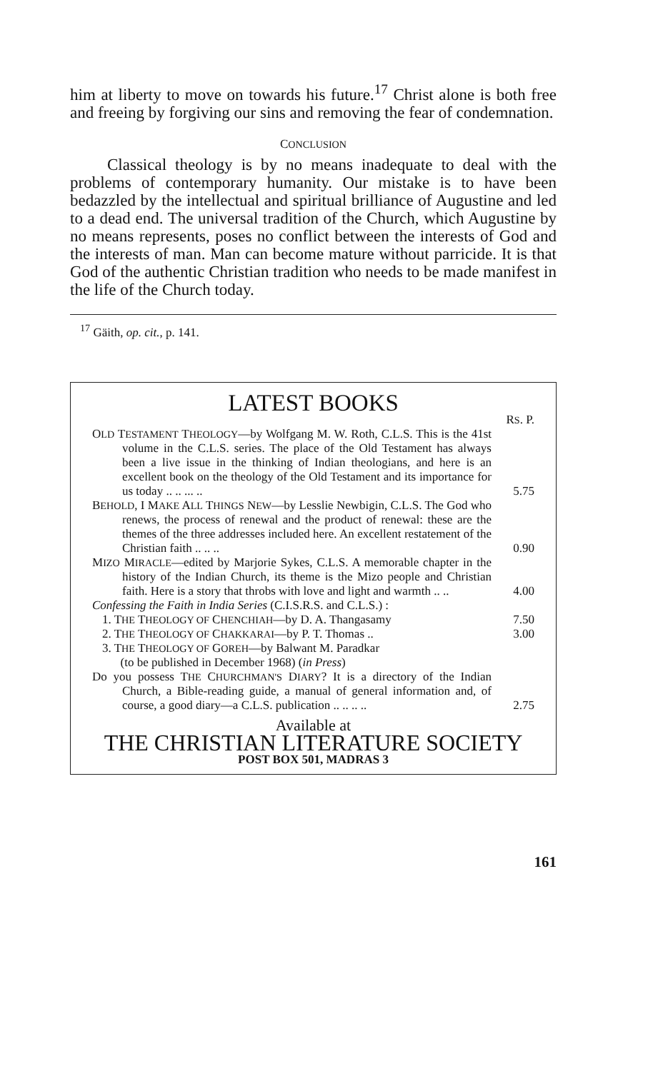him at liberty to move on towards his future.<sup>17</sup> Christ alone is both free and freeing by forgiving our sins and removing the fear of condemnation.
CONCLUSION
Classical theology is by no means inadequate to deal with the problems of contemporary humanity. Our mistake is to have been bedazzled by the intellectual and spiritual brilliance of Augustine and led to a dead end. The universal tradition of the Church, which Augustine by no means represents, poses no conflict between the interests of God and the interests of man. Man can become mature without parricide. It is that God of the authentic Christian tradition who needs to be made manifest in the life of the Church today.
<sup>17</sup> Gäith, op. cit., p. 141.
LATEST BOOKS
RS. P.
OLD TESTAMENT THEOLOGY—by Wolfgang M. W. Roth, C.L.S. This is the 41st volume in the C.L.S. series. The place of the Old Testament has always been a live issue in the thinking of Indian theologians, and here is an excellent book on the theology of the Old Testament and its importance for us today .. .. ... ..
5.75
BEHOLD, I MAKE ALL THINGS NEW—by Lesslie Newbigin, C.L.S. The God who renews, the process of renewal and the product of renewal: these are the themes of the three addresses included here. An excellent restatement of the Christian faith .. .. ..
0.90
MIZO MIRACLE—edited by Marjorie Sykes, C.L.S. A memorable chapter in the history of the Indian Church, its theme is the Mizo people and Christian faith. Here is a story that throbs with love and light and warmth .. ..
4.00
Confessing the Faith in India Series (C.I.S.R.S. and C.L.S.) :
1. THE THEOLOGY OF CHENCHIAH—by D. A. Thangasamy
7.50
2. THE THEOLOGY OF CHAKKARAI—by P. T. Thomas ..
3.00
3. THE THEOLOGY OF GOREH—by Balwant M. Paradkar
(to be published in December 1968) (in Press)
Do you possess THE CHURCHMAN'S DIARY? It is a directory of the Indian Church, a Bible-reading guide, a manual of general information and, of course, a good diary—a C.L.S. publication .. .. .. ..
2.75
Available at
THE CHRISTIAN LITERATURE SOCIETY
POST BOX 501, MADRAS 3
161